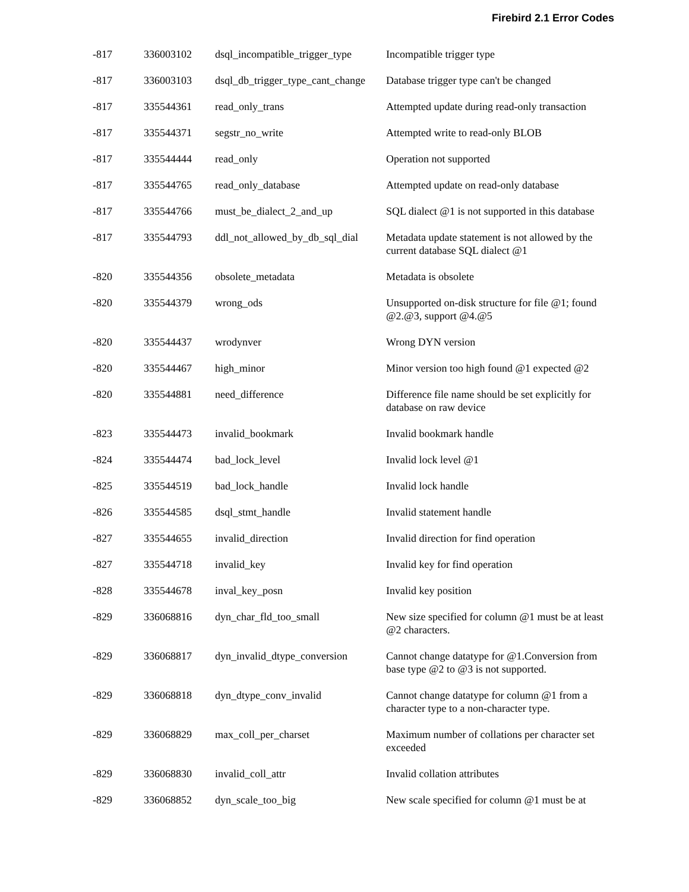Firebird 2.1 Error Codes
| -817 | 336003102 | dsql_incompatible_trigger_type | Incompatible trigger type |
| -817 | 336003103 | dsql_db_trigger_type_cant_change | Database trigger type can't be changed |
| -817 | 335544361 | read_only_trans | Attempted update during read-only transaction |
| -817 | 335544371 | segstr_no_write | Attempted write to read-only BLOB |
| -817 | 335544444 | read_only | Operation not supported |
| -817 | 335544765 | read_only_database | Attempted update on read-only database |
| -817 | 335544766 | must_be_dialect_2_and_up | SQL dialect @1 is not supported in this database |
| -817 | 335544793 | ddl_not_allowed_by_db_sql_dial | Metadata update statement is not allowed by the current database SQL dialect @1 |
| -820 | 335544356 | obsolete_metadata | Metadata is obsolete |
| -820 | 335544379 | wrong_ods | Unsupported on-disk structure for file @1; found @2.@3, support @4.@5 |
| -820 | 335544437 | wrodynver | Wrong DYN version |
| -820 | 335544467 | high_minor | Minor version too high found @1 expected @2 |
| -820 | 335544881 | need_difference | Difference file name should be set explicitly for database on raw device |
| -823 | 335544473 | invalid_bookmark | Invalid bookmark handle |
| -824 | 335544474 | bad_lock_level | Invalid lock level @1 |
| -825 | 335544519 | bad_lock_handle | Invalid lock handle |
| -826 | 335544585 | dsql_stmt_handle | Invalid statement handle |
| -827 | 335544655 | invalid_direction | Invalid direction for find operation |
| -827 | 335544718 | invalid_key | Invalid key for find operation |
| -828 | 335544678 | inval_key_posn | Invalid key position |
| -829 | 336068816 | dyn_char_fld_too_small | New size specified for column @1 must be at least @2 characters. |
| -829 | 336068817 | dyn_invalid_dtype_conversion | Cannot change datatype for @1.Conversion from base type @2 to @3 is not supported. |
| -829 | 336068818 | dyn_dtype_conv_invalid | Cannot change datatype for column @1 from a character type to a non-character type. |
| -829 | 336068829 | max_coll_per_charset | Maximum number of collations per character set exceeded |
| -829 | 336068830 | invalid_coll_attr | Invalid collation attributes |
| -829 | 336068852 | dyn_scale_too_big | New scale specified for column @1 must be at |